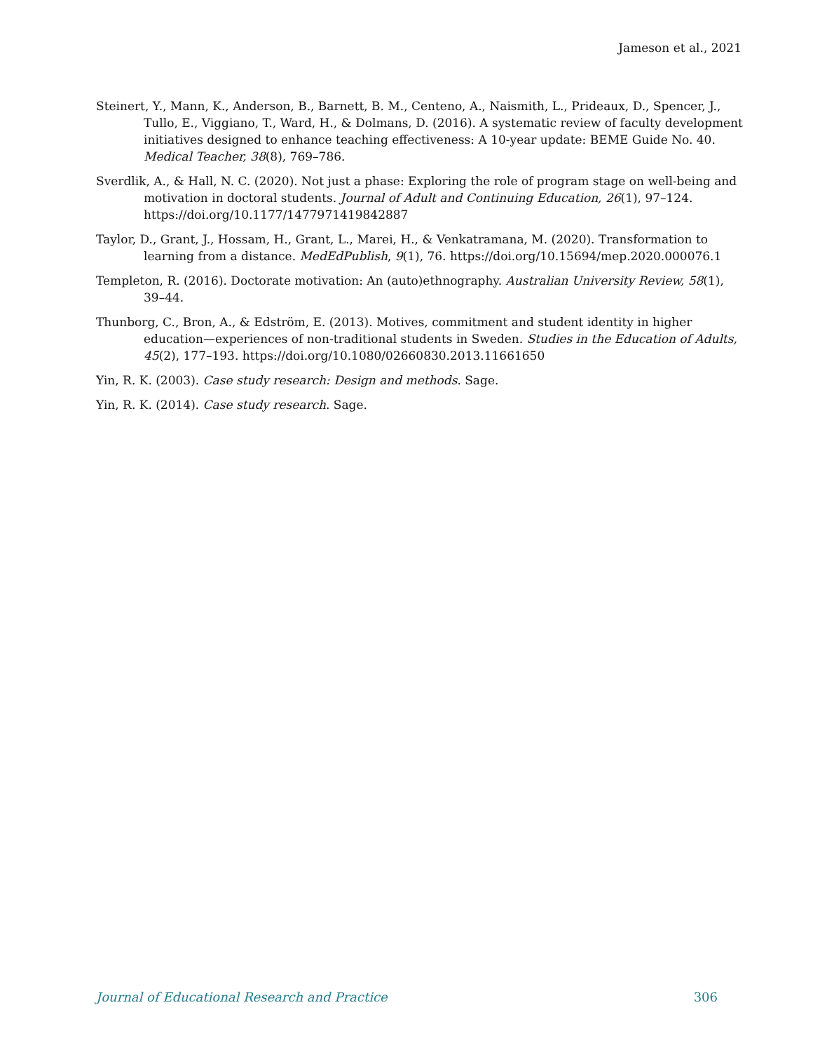Jameson et al., 2021
Steinert, Y., Mann, K., Anderson, B., Barnett, B. M., Centeno, A., Naismith, L., Prideaux, D., Spencer, J., Tullo, E., Viggiano, T., Ward, H., & Dolmans, D. (2016). A systematic review of faculty development initiatives designed to enhance teaching effectiveness: A 10-year update: BEME Guide No. 40. Medical Teacher, 38(8), 769–786.
Sverdlik, A., & Hall, N. C. (2020). Not just a phase: Exploring the role of program stage on well-being and motivation in doctoral students. Journal of Adult and Continuing Education, 26(1), 97–124. https://doi.org/10.1177/1477971419842887
Taylor, D., Grant, J., Hossam, H., Grant, L., Marei, H., & Venkatramana, M. (2020). Transformation to learning from a distance. MedEdPublish, 9(1), 76. https://doi.org/10.15694/mep.2020.000076.1
Templeton, R. (2016). Doctorate motivation: An (auto)ethnography. Australian University Review, 58(1), 39–44.
Thunborg, C., Bron, A., & Edström, E. (2013). Motives, commitment and student identity in higher education—experiences of non-traditional students in Sweden. Studies in the Education of Adults, 45(2), 177–193. https://doi.org/10.1080/02660830.2013.11661650
Yin, R. K. (2003). Case study research: Design and methods. Sage.
Yin, R. K. (2014). Case study research. Sage.
Journal of Educational Research and Practice 306